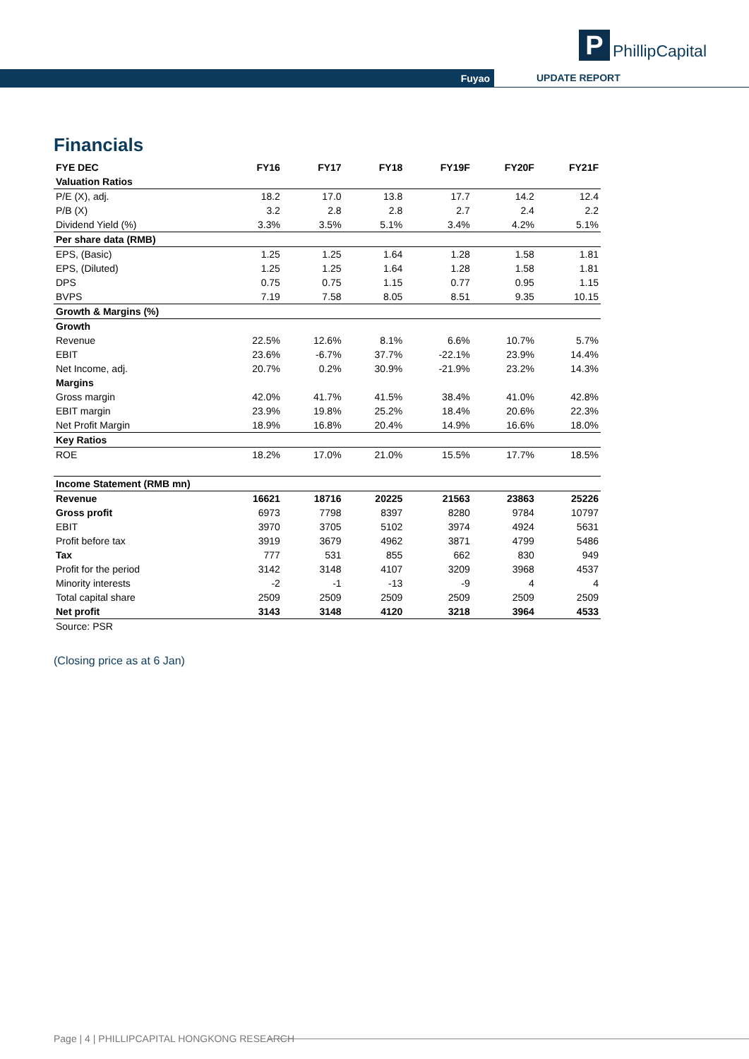P
PhillipCapital
Fuyao UPDATE REPORT
Financials
| FYE DEC | FY16 | FY17 | FY18 | FY19F | FY20F | FY21F |
| --- | --- | --- | --- | --- | --- | --- |
| Valuation Ratios | | | | | | |
| P/E (X), adj. | 18.2 | 17.0 | 13.8 | 17.7 | 14.2 | 12.4 |
| P/B (X) | 3.2 | 2.8 | 2.8 | 2.7 | 2.4 | 2.2 |
| Dividend Yield (%) | 3.3% | 3.5% | 5.1% | 3.4% | 4.2% | 5.1% |
| Per share data (RMB) | | | | | | |
| EPS, (Basic) | 1.25 | 1.25 | 1.64 | 1.28 | 1.58 | 1.81 |
| EPS, (Diluted) | 1.25 | 1.25 | 1.64 | 1.28 | 1.58 | 1.81 |
| DPS | 0.75 | 0.75 | 1.15 | 0.77 | 0.95 | 1.15 |
| BVPS | 7.19 | 7.58 | 8.05 | 8.51 | 9.35 | 10.15 |
| Growth & Margins (%) | | | | | | |
| Growth | | | | | | |
| Revenue | 22.5% | 12.6% | 8.1% | 6.6% | 10.7% | 5.7% |
| EBIT | 23.6% | -6.7% | 37.7% | -22.1% | 23.9% | 14.4% |
| Net Income, adj. | 20.7% | 0.2% | 30.9% | -21.9% | 23.2% | 14.3% |
| Margins | | | | | | |
| Gross margin | 42.0% | 41.7% | 41.5% | 38.4% | 41.0% | 42.8% |
| EBIT margin | 23.9% | 19.8% | 25.2% | 18.4% | 20.6% | 22.3% |
| Net Profit Margin | 18.9% | 16.8% | 20.4% | 14.9% | 16.6% | 18.0% |
| Key Ratios | | | | | | |
| ROE | 18.2% | 17.0% | 21.0% | 15.5% | 17.7% | 18.5% |
| Income Statement (RMB mn) | | | | | | |
| Revenue | 16621 | 18716 | 20225 | 21563 | 23863 | 25226 |
| Gross profit | 6973 | 7798 | 8397 | 8280 | 9784 | 10797 |
| EBIT | 3970 | 3705 | 5102 | 3974 | 4924 | 5631 |
| Profit before tax | 3919 | 3679 | 4962 | 3871 | 4799 | 5486 |
| Tax | 777 | 531 | 855 | 662 | 830 | 949 |
| Profit for the period | 3142 | 3148 | 4107 | 3209 | 3968 | 4537 |
| Minority interests | -2 | -1 | -13 | -9 | 4 | 4 |
| Total capital share | 2509 | 2509 | 2509 | 2509 | 2509 | 2509 |
| Net profit | 3143 | 3148 | 4120 | 3218 | 3964 | 4533 |
| Source: PSR | | | | | | |
(Closing price as at 6 Jan)
Page | 4 | PHILLIPCAPITAL HONGKONG RESEARCH